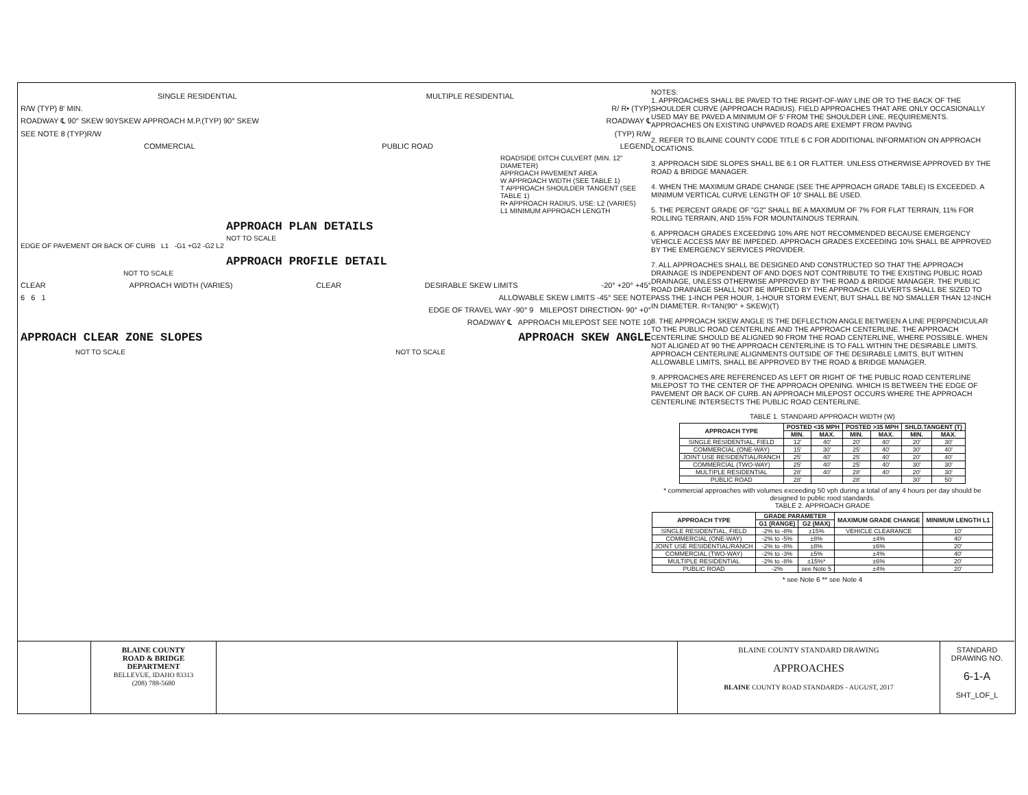SINGLE RESIDENTIAL MULTIPLE RESIDENTIAL
R/W (TYP) 8' MIN. R/ R• (TYP)
ROADWAY ℄ 90° SKEW 90YSKEW APPROACH M.P.(TYP) 90° SKEW ROADWAY ℄
SEE NOTE 8 (TYP)R/W (TYP) R/W
COMMERCIAL PUBLIC ROAD LEGEND
ROADSIDE DITCH CULVERT (MIN. 12" DIAMETER)
APPROACH PAVEMENT AREA
W APPROACH WIDTH (SEE TABLE 1)
T APPROACH SHOULDER TANGENT (SEE TABLE 1)
R• APPROACH RADIUS, USE: L2 (VARIES)
L1 MINIMUM APPROACH LENGTH
APPROACH PLAN DETAILS
NOT TO SCALE
EDGE OF PAVEMENT OR BACK OF CURB L1 -G1 +G2 -G2 L2
APPROACH PROFILE DETAIL
NOT TO SCALE
CLEAR APPROACH WIDTH (VARIES) CLEAR DESIRABLE SKEW LIMITS -20° +20° +45°
6 6 1 ALLOWABLE SKEW LIMITS -45° SEE NOTE
EDGE OF TRAVEL WAY -90° 9 MILEPOST DIRECTION- 90° +0°
ROADWAY ℄ APPROACH MILEPOST SEE NOTE 10
APPROACH CLEAR ZONE SLOPES APPROACH SKEW ANGLE
NOT TO SCALE NOT TO SCALE
NOTES:
1. APPROACHES SHALL BE PAVED TO THE RIGHT-OF-WAY LINE OR TO THE BACK OF THE SHOULDER CURVE (APPROACH RADIUS). FIELD APPROACHES THAT ARE ONLY OCCASIONALLY USED MAY BE PAVED A MINIMUM OF 5' FROM THE SHOULDER LINE. REQUIREMENTS. APPROACHES ON EXISTING UNPAVED ROADS ARE EXEMPT FROM PAVING
2. REFER TO BLAINE COUNTY CODE TITLE 6 C FOR ADDITIONAL INFORMATION ON APPROACH LOCATIONS.
3. APPROACH SIDE SLOPES SHALL BE 6:1 OR FLATTER. UNLESS OTHERWISE APPROVED BY THE ROAD & BRIDGE MANAGER.
4. WHEN THE MAXIMUM GRADE CHANGE (SEE THE APPROACH GRADE TABLE) IS EXCEEDED. A MINIMUM VERTICAL CURVE LENGTH OF 10' SHALL BE USED.
5. THE PERCENT GRADE OF "G2" SHALL BE A MAXIMUM OF 7% FOR FLAT TERRAIN, 11% FOR ROLLING TERRAIN, AND 15% FOR MOUNTAINOUS TERRAIN.
6. APPROACH GRADES EXCEEDING 10% ARE NOT RECOMMENDED BECAUSE EMERGENCY VEHICLE ACCESS MAY BE IMPEDED. APPROACH GRADES EXCEEDING 10% SHALL BE APPROVED BY THE EMERGENCY SERVICES PROVIDER.
7. ALL APPROACHES SHALL BE DESIGNED AND CONSTRUCTED SO THAT THE APPROACH DRAINAGE IS INDEPENDENT OF AND DOES NOT CONTRIBUTE TO THE EXISTING PUBLIC ROAD DRAINAGE, UNLESS OTHERWISE APPROVED BY THE ROAD & BRIDGE MANAGER. THE PUBLIC ROAD DRAINAGE SHALL NOT BE IMPEDED BY THE APPROACH. CULVERTS SHALL BE SIZED TO PASS THE 1-INCH PER HOUR, 1-HOUR STORM EVENT, BUT SHALL BE NO SMALLER THAN 12-INCH IN DIAMETER. R=TAN(90° + SKEW)(T)
8. THE APPROACH SKEW ANGLE IS THE DEFLECTION ANGLE BETWEEN A LINE PERPENDICULAR TO THE PUBLIC ROAD CENTERLINE AND THE APPROACH CENTERLINE. THE APPROACH CENTERLINE SHOULD BE ALIGNED 90 FROM THE ROAD CENTERLINE, WHERE POSSIBLE. WHEN NOT ALIGNED AT 90 THE APPROACH CENTERLINE IS TO FALL WITHIN THE DESIRABLE LIMITS. APPROACH CENTERLINE ALIGNMENTS OUTSIDE OF THE DESIRABLE LIMITS, BUT WITHIN ALLOWABLE LIMITS, SHALL BE APPROVED BY THE ROAD & BRIDGE MANAGER.
9. APPROACHES ARE REFERENCED AS LEFT OR RIGHT OF THE PUBLIC ROAD CENTERLINE MILEPOST TO THE CENTER OF THE APPROACH OPENING. WHICH IS BETWEEN THE EDGE OF PAVEMENT OR BACK OF CURB. AN APPROACH MILEPOST OCCURS WHERE THE APPROACH CENTERLINE INTERSECTS THE PUBLIC ROAD CENTERLINE.
TABLE 1. STANDARD APPROACH WIDTH (W)
| APPROACH TYPE | POSTED <35 MPH | | POSTED >35 MPH | | SHLD.TANGENT (T) | |
| --- | --- | --- | --- | --- | --- | --- |
| | MIN. | MAX. | MIN. | MAX. | MIN. | MAX. |
| SINGLE RESIDENTIAL, FIELD | 12' | 40' | 20' | 40' | 20' | 30' |
| COMMERCIAL (ONE-WAY) | 15' | 30' | 25' | 40' | 30' | 40' |
| JOINT USE RESIDENTIAL/RANCH | 25' | 40' | 25' | 40' | 20' | 40' |
| COMMERCIAL (TWO-WAY) | 25' | 40' | 25' | 40' | 30' | 30' |
| MULTIPLE RESIDENTIAL | 28' | 40' | 28' | 40' | 20' | 30' |
| PUBLIC ROAD | 28' | | 28' | | 30' | 50' |
* commercial approaches with volumes exceeding 50 vph during a total of any 4 hours per day should be designed to public rood standards.
TABLE 2. APPROACH GRADE
| APPROACH TYPE | GRADE PARAMETER | | MAXIMUM GRADE CHANGE | MINIMUM LENGTH L1 |
| --- | --- | --- | --- | --- |
| | G1 (RANGE) | G2 (MAX) | | |
| SINGLE RESIDENTIAL, FIELD | -2% to -8% | ±15% | VEHICLE CLEARANCE | 10' |
| COMMERCIAL (ONE-WAY) | -2% to -5% | ±8% | ±4% | 40' |
| JOINT USE RESIDENTIAL/RANCH | -2% to -8% | ±8% | ±6% | 20' |
| COMMERCIAL (TWO-WAY) | -2% to -3% | ±5% | ±4% | 40' |
| MULTIPLE RESIDENTIAL | -2% to -8% | ±15%* | ±6% | 20' |
| PUBLIC ROAD | -2% | see Note 5 | ±4% | 20' |
* see Note 6 ** see Note 4
BLAINE COUNTY
ROAD & BRIDGE DEPARTMENT
BELLEVUE, IDAHO 83313
(208) 788-5680
BLAINE COUNTY STANDARD DRAWING
APPROACHES
BLAINE COUNTY ROAD STANDARDS - AUGUST, 2017
STANDARD DRAWING NO.
6-1-A
SHT_LOF_L